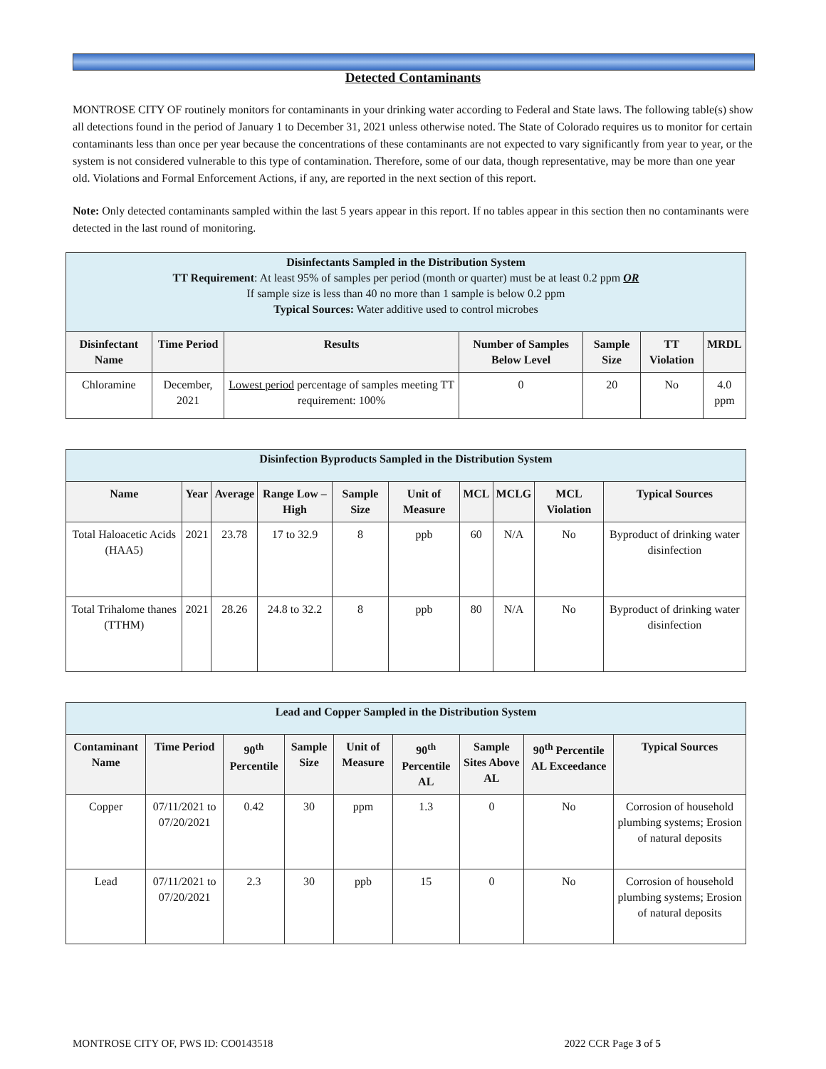Detected Contaminants
MONTROSE CITY OF routinely monitors for contaminants in your drinking water according to Federal and State laws. The following table(s) show all detections found in the period of January 1 to December 31, 2021 unless otherwise noted. The State of Colorado requires us to monitor for certain contaminants less than once per year because the concentrations of these contaminants are not expected to vary significantly from year to year, or the system is not considered vulnerable to this type of contamination. Therefore, some of our data, though representative, may be more than one year old. Violations and Formal Enforcement Actions, if any, are reported in the next section of this report.
Note: Only detected contaminants sampled within the last 5 years appear in this report. If no tables appear in this section then no contaminants were detected in the last round of monitoring.
| Disinfectants Sampled in the Distribution System TT Requirement : At least 95% of samples per period (month or quarter) must be at least 0.2 ppm OR If sample size is less than 40 no more than 1 sample is below 0.2 ppm Typical Sources: Water additive used to control microbes | | | | | | |
| --- | --- | --- | --- | --- | --- | --- |
| Disinfectant Name | Time Period | Results | Number of Samples Below Level | Sample Size | TT Violation | MRDL |
| Chloramine | December, 2021 | Lowest period percentage of samples meeting TT requirement: 100% | 0 | 20 | No | 4.0 ppm |
| Disinfection Byproducts Sampled in the Distribution System | | | | | | | | | |
| --- | --- | --- | --- | --- | --- | --- | --- | --- | --- |
| Name | Year | Average | Range Low – High | Sample Size | Unit of Measure | MCL | MCLG | MCL Violation | Typical Sources |
| Total Haloacetic Acids (HAA5) | 2021 | 23.78 | 17 to 32.9 | 8 | ppb | 60 | N/A | No | Byproduct of drinking water disinfection |
| Total Trihalome thanes (TTHM) | 2021 | 28.26 | 24.8 to 32.2 | 8 | ppb | 80 | N/A | No | Byproduct of drinking water disinfection |
| Lead and Copper Sampled in the Distribution System | | | | | | | | |
| --- | --- | --- | --- | --- | --- | --- | --- | --- |
| Contaminant Name | Time Period | 90<sup>th</sup> Percentile | Sample Size | Unit of Measure | 90<sup>th</sup> Percentile AL | Sample Sites Above AL | 90<sup>th</sup> Percentile AL Exceedance | Typical Sources |
| Copper | 07/11/2021 to 07/20/2021 | 0.42 | 30 | ppm | 1.3 | 0 | No | Corrosion of household plumbing systems; Erosion of natural deposits |
| Lead | 07/11/2021 to 07/20/2021 | 2.3 | 30 | ppb | 15 | 0 | No | Corrosion of household plumbing systems; Erosion of natural deposits |
MONTROSE CITY OF, PWS ID: CO0143518 2022 CCR Page 3 of 5